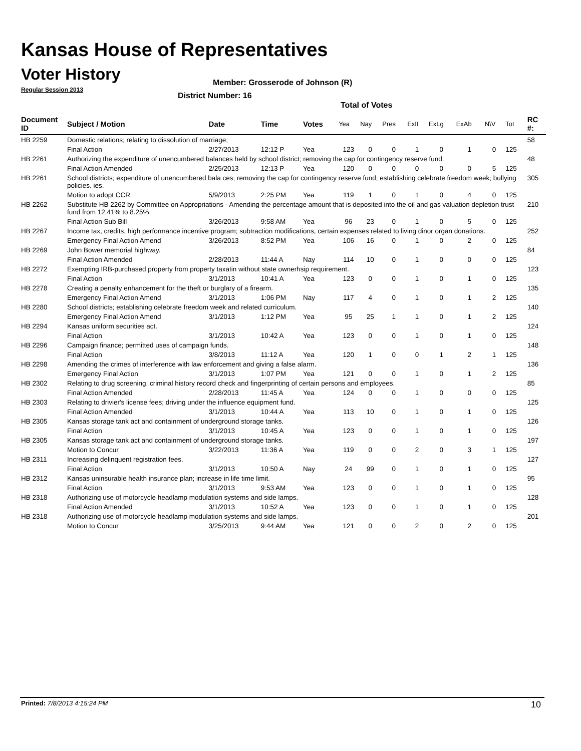Kansas House of Representatives
Voter History
Regular Session 2013
Member: Grosserode of Johnson (R)
District Number: 16
Total of Votes
| Document ID | Subject / Motion | Date | Time | Votes | Yea | Nay | Pres | ExII | ExLg | ExAb | N\V | Tot | RC #: |
| --- | --- | --- | --- | --- | --- | --- | --- | --- | --- | --- | --- | --- | --- |
| HB 2259 | Domestic relations; relating to dissolution of marriage; | | | | | | | | | | | | 58 |
| | Final Action | 2/27/2013 | 12:12 P | Yea | 123 | 0 | 0 | 1 | 0 | 1 | 0 | 125 | |
| HB 2261 | Authorizing the expenditure of unencumbered balances held by school district; removing the cap for contingency reserve fund. | | | | | | | | | | | | 48 |
| | Final Action Amended | 2/25/2013 | 12:13 P | Yea | 120 | 0 | 0 | 0 | 0 | 0 | 5 | 125 | |
| HB 2261 | School districts; expenditure of unencumbered bala ces; removing the cap for contingency reserve fund; establishing celebrate freedom week; bullying policies. ies. | | | | | | | | | | | | 305 |
| | Motion to adopt CCR | 5/9/2013 | 2:25 PM | Yea | 119 | 1 | 0 | 1 | 0 | 4 | 0 | 125 | |
| HB 2262 | Substitute HB 2262 by Committee on Appropriations - Amending the percentage amount that is deposited into the oil and gas valuation depletion trust fund from 12.41% to 8.25%. | | | | | | | | | | | | 210 |
| | Final Action Sub Bill | 3/26/2013 | 9:58 AM | Yea | 96 | 23 | 0 | 1 | 0 | 5 | 0 | 125 | |
| HB 2267 | Income tax, credits, high performance incentive program; subtraction modifications, certain expenses related to living dinor organ donations. | | | | | | | | | | | | 252 |
| | Emergency Final Action Amend | 3/26/2013 | 8:52 PM | Yea | 106 | 16 | 0 | 1 | 0 | 2 | 0 | 125 | |
| HB 2269 | John Bower memorial highway. | | | | | | | | | | | | 84 |
| | Final Action Amended | 2/28/2013 | 11:44 A | Nay | 114 | 10 | 0 | 1 | 0 | 0 | 0 | 125 | |
| HB 2272 | Exempting IRB-purchased property from property taxatin without state ownerhsip requirement. | | | | | | | | | | | | 123 |
| | Final Action | 3/1/2013 | 10:41 A | Yea | 123 | 0 | 0 | 1 | 0 | 1 | 0 | 125 | |
| HB 2278 | Creating a penalty enhancement for the theft or burglary of a firearm. | | | | | | | | | | | | 135 |
| | Emergency Final Action Amend | 3/1/2013 | 1:06 PM | Nay | 117 | 4 | 0 | 1 | 0 | 1 | 2 | 125 | |
| HB 2280 | School districts; establishing celebrate freedom week and related curriculum. | | | | | | | | | | | | 140 |
| | Emergency Final Action Amend | 3/1/2013 | 1:12 PM | Yea | 95 | 25 | 1 | 1 | 0 | 1 | 2 | 125 | |
| HB 2294 | Kansas uniform securities act. | | | | | | | | | | | | 124 |
| | Final Action | 3/1/2013 | 10:42 A | Yea | 123 | 0 | 0 | 1 | 0 | 1 | 0 | 125 | |
| HB 2296 | Campaign finance; permitted uses of campaign funds. | | | | | | | | | | | | 148 |
| | Final Action | 3/8/2013 | 11:12 A | Yea | 120 | 1 | 0 | 0 | 1 | 2 | 1 | 125 | |
| HB 2298 | Amending the crimes of interference with law enforcement and giving a false alarm. | | | | | | | | | | | | 136 |
| | Emergency Final Action | 3/1/2013 | 1:07 PM | Yea | 121 | 0 | 0 | 1 | 0 | 1 | 2 | 125 | |
| HB 2302 | Relating to drug screening, criminal history record check and fingerprinting of certain persons and employees. | | | | | | | | | | | | 85 |
| | Final Action Amended | 2/28/2013 | 11:45 A | Yea | 124 | 0 | 0 | 1 | 0 | 0 | 0 | 125 | |
| HB 2303 | Relating to drivier's license fees; driving under the influence equipment fund. | | | | | | | | | | | | 125 |
| | Final Action Amended | 3/1/2013 | 10:44 A | Yea | 113 | 10 | 0 | 1 | 0 | 1 | 0 | 125 | |
| HB 2305 | Kansas storage tank act and containment of underground storage tanks. | | | | | | | | | | | | 126 |
| | Final Action | 3/1/2013 | 10:45 A | Yea | 123 | 0 | 0 | 1 | 0 | 1 | 0 | 125 | |
| HB 2305 | Kansas storage tank act and containment of underground storage tanks. | | | | | | | | | | | | 197 |
| | Motion to Concur | 3/22/2013 | 11:36 A | Yea | 119 | 0 | 0 | 2 | 0 | 3 | 1 | 125 | |
| HB 2311 | Increasing delinquent registration fees. | | | | | | | | | | | | 127 |
| | Final Action | 3/1/2013 | 10:50 A | Nay | 24 | 99 | 0 | 1 | 0 | 1 | 0 | 125 | |
| HB 2312 | Kansas uninsurable health insurance plan; increase in life time limit. | | | | | | | | | | | | 95 |
| | Final Action | 3/1/2013 | 9:53 AM | Yea | 123 | 0 | 0 | 1 | 0 | 1 | 0 | 125 | |
| HB 2318 | Authorizing use of motorcycle headlamp modulation systems and side lamps. | | | | | | | | | | | | 128 |
| | Final Action Amended | 3/1/2013 | 10:52 A | Yea | 123 | 0 | 0 | 1 | 0 | 1 | 0 | 125 | |
| HB 2318 | Authorizing use of motorcycle headlamp modulation systems and side lamps. | | | | | | | | | | | | 201 |
| | Motion to Concur | 3/25/2013 | 9:44 AM | Yea | 121 | 0 | 0 | 2 | 0 | 2 | 0 | 125 | |
Printed: 7/8/2013 4:15:24 PM 10